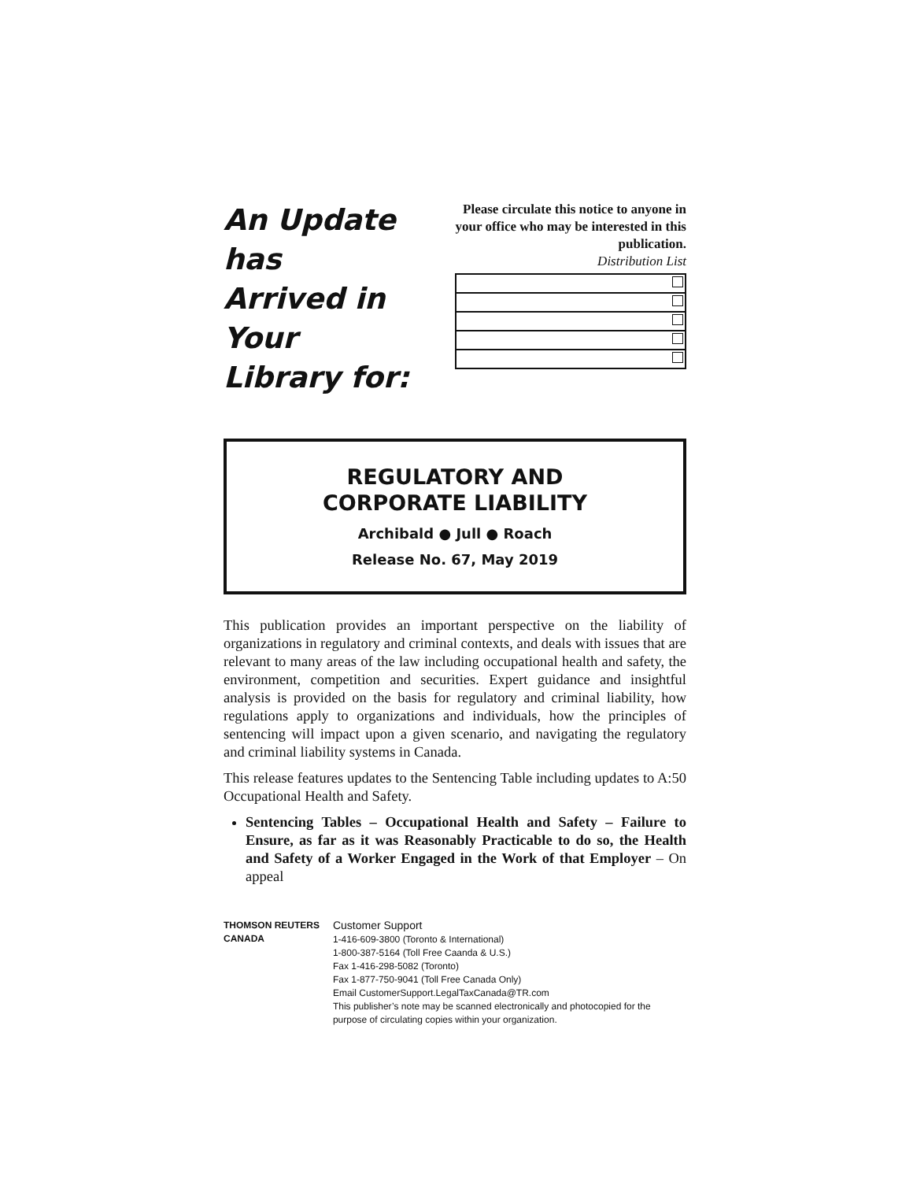An Update has
Arrived in Your
Library for:
Please circulate this notice to anyone in your office who may be interested in this publication.
Distribution List
REGULATORY AND
CORPORATE LIABILITY
Archibald ● Jull ● Roach
Release No. 67, May 2019
This publication provides an important perspective on the liability of organizations in regulatory and criminal contexts, and deals with issues that are relevant to many areas of the law including occupational health and safety, the environment, competition and securities. Expert guidance and insightful analysis is provided on the basis for regulatory and criminal liability, how regulations apply to organizations and individuals, how the principles of sentencing will impact upon a given scenario, and navigating the regulatory and criminal liability systems in Canada.
This release features updates to the Sentencing Table including updates to A:50 Occupational Health and Safety.
Sentencing Tables – Occupational Health and Safety – Failure to Ensure, as far as it was Reasonably Practicable to do so, the Health and Safety of a Worker Engaged in the Work of that Employer – On appeal
THOMSON REUTERS CANADA
Customer Support
1-416-609-3800 (Toronto & International)
1-800-387-5164 (Toll Free Caanda & U.S.)
Fax 1-416-298-5082 (Toronto)
Fax 1-877-750-9041 (Toll Free Canada Only)
Email CustomerSupport.LegalTaxCanada@TR.com
This publisher’s note may be scanned electronically and photocopied for the purpose of circulating copies within your organization.